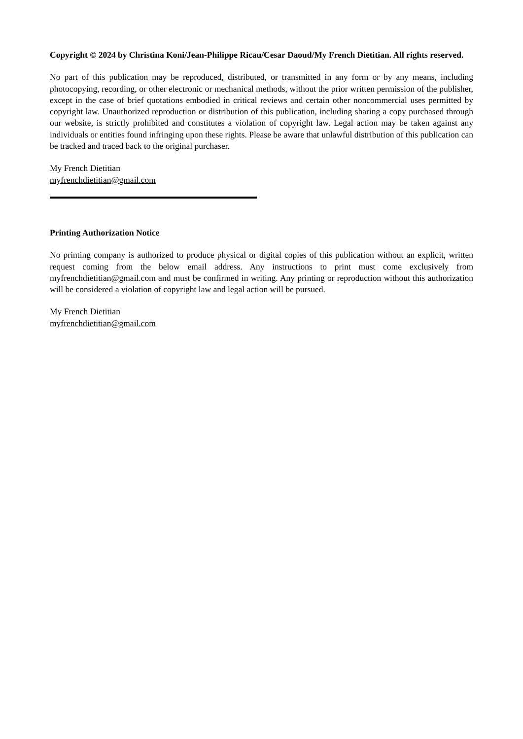Copyright © 2024 by Christina Koni/Jean-Philippe Ricau/Cesar Daoud/My French Dietitian. All rights reserved.
No part of this publication may be reproduced, distributed, or transmitted in any form or by any means, including photocopying, recording, or other electronic or mechanical methods, without the prior written permission of the publisher, except in the case of brief quotations embodied in critical reviews and certain other noncommercial uses permitted by copyright law. Unauthorized reproduction or distribution of this publication, including sharing a copy purchased through our website, is strictly prohibited and constitutes a violation of copyright law. Legal action may be taken against any individuals or entities found infringing upon these rights. Please be aware that unlawful distribution of this publication can be tracked and traced back to the original purchaser.
My French Dietitian
myfrenchdietitian@gmail.com
Printing Authorization Notice
No printing company is authorized to produce physical or digital copies of this publication without an explicit, written request coming from the below email address. Any instructions to print must come exclusively from myfrenchdietitian@gmail.com and must be confirmed in writing. Any printing or reproduction without this authorization will be considered a violation of copyright law and legal action will be pursued.
My French Dietitian
myfrenchdietitian@gmail.com